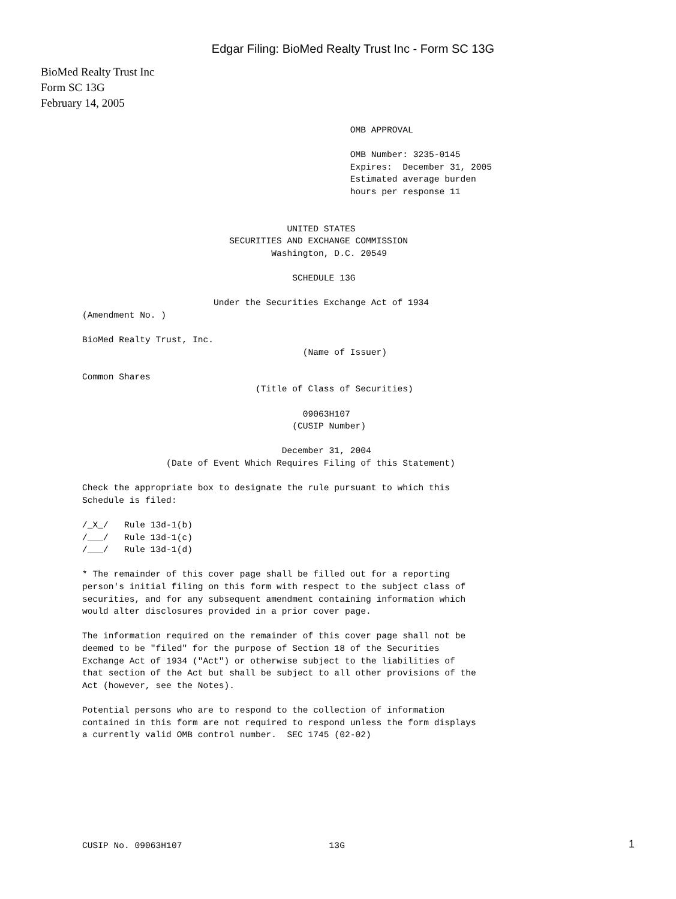Edgar Filing: BioMed Realty Trust Inc - Form SC 13G
BioMed Realty Trust Inc
Form SC 13G
February 14, 2005
                                                   OMB APPROVAL

                                                   OMB Number: 3235-0145
                                                   Expires:  December 31, 2005
                                                   Estimated average burden
                                                   hours per response 11


                                       UNITED STATES
                            SECURITIES AND EXCHANGE COMMISSION
                                    Washington, D.C. 20549

                                        SCHEDULE 13G

                         Under the Securities Exchange Act of 1934
(Amendment No. )

BioMed Realty Trust, Inc.
                                          (Name of Issuer)

Common Shares
                                 (Title of Class of Securities)

                                          09063H107
                                        (CUSIP Number)

                                      December 31, 2004
                (Date of Event Which Requires Filing of this Statement)

Check the appropriate box to designate the rule pursuant to which this
Schedule is filed:

/_X_/   Rule 13d-1(b)
/___/   Rule 13d-1(c)
/___/   Rule 13d-1(d)

* The remainder of this cover page shall be filled out for a reporting
person's initial filing on this form with respect to the subject class of
securities, and for any subsequent amendment containing information which
would alter disclosures provided in a prior cover page.

The information required on the remainder of this cover page shall not be
deemed to be "filed" for the purpose of Section 18 of the Securities
Exchange Act of 1934 ("Act") or otherwise subject to the liabilities of
that section of the Act but shall be subject to all other provisions of the
Act (however, see the Notes).

Potential persons who are to respond to the collection of information
contained in this form are not required to respond unless the form displays
a currently valid OMB control number.  SEC 1745 (02-02)








CUSIP No. 09063H107                            13G
1